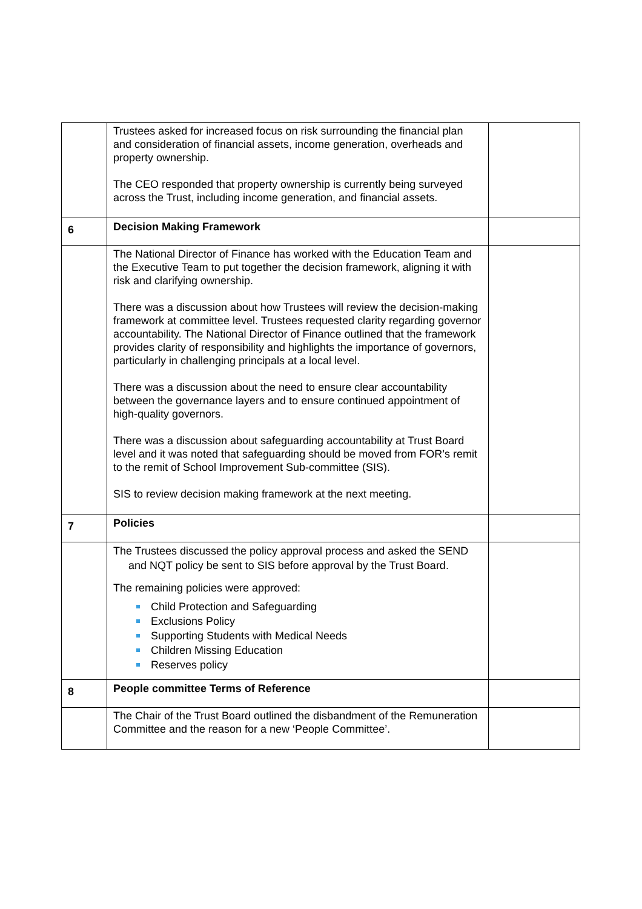| | Trustees asked for increased focus on risk surrounding the financial plan and consideration of financial assets, income generation, overheads and property ownership. The CEO responded that property ownership is currently being surveyed across the Trust, including income generation, and financial assets. | |
| 6 | Decision Making Framework | |
| | The National Director of Finance has worked with the Education Team and the Executive Team to put together the decision framework, aligning it with risk and clarifying ownership. There was a discussion about how Trustees will review the decision-making framework at committee level. Trustees requested clarity regarding governor accountability. The National Director of Finance outlined that the framework provides clarity of responsibility and highlights the importance of governors, particularly in challenging principals at a local level. There was a discussion about the need to ensure clear accountability between the governance layers and to ensure continued appointment of high-quality governors. There was a discussion about safeguarding accountability at Trust Board level and it was noted that safeguarding should be moved from FOR’s remit to the remit of School Improvement Sub-committee (SIS). SIS to review decision making framework at the next meeting. | |
| 7 | Policies | |
| | The Trustees discussed the policy approval process and asked the SEND and NQT policy be sent to SIS before approval by the Trust Board. The remaining policies were approved: Child Protection and Safeguarding Exclusions Policy Supporting Students with Medical Needs Children Missing Education Reserves policy | |
| 8 | People committee Terms of Reference | |
| | The Chair of the Trust Board outlined the disbandment of the Remuneration Committee and the reason for a new ‘People Committee’. | |